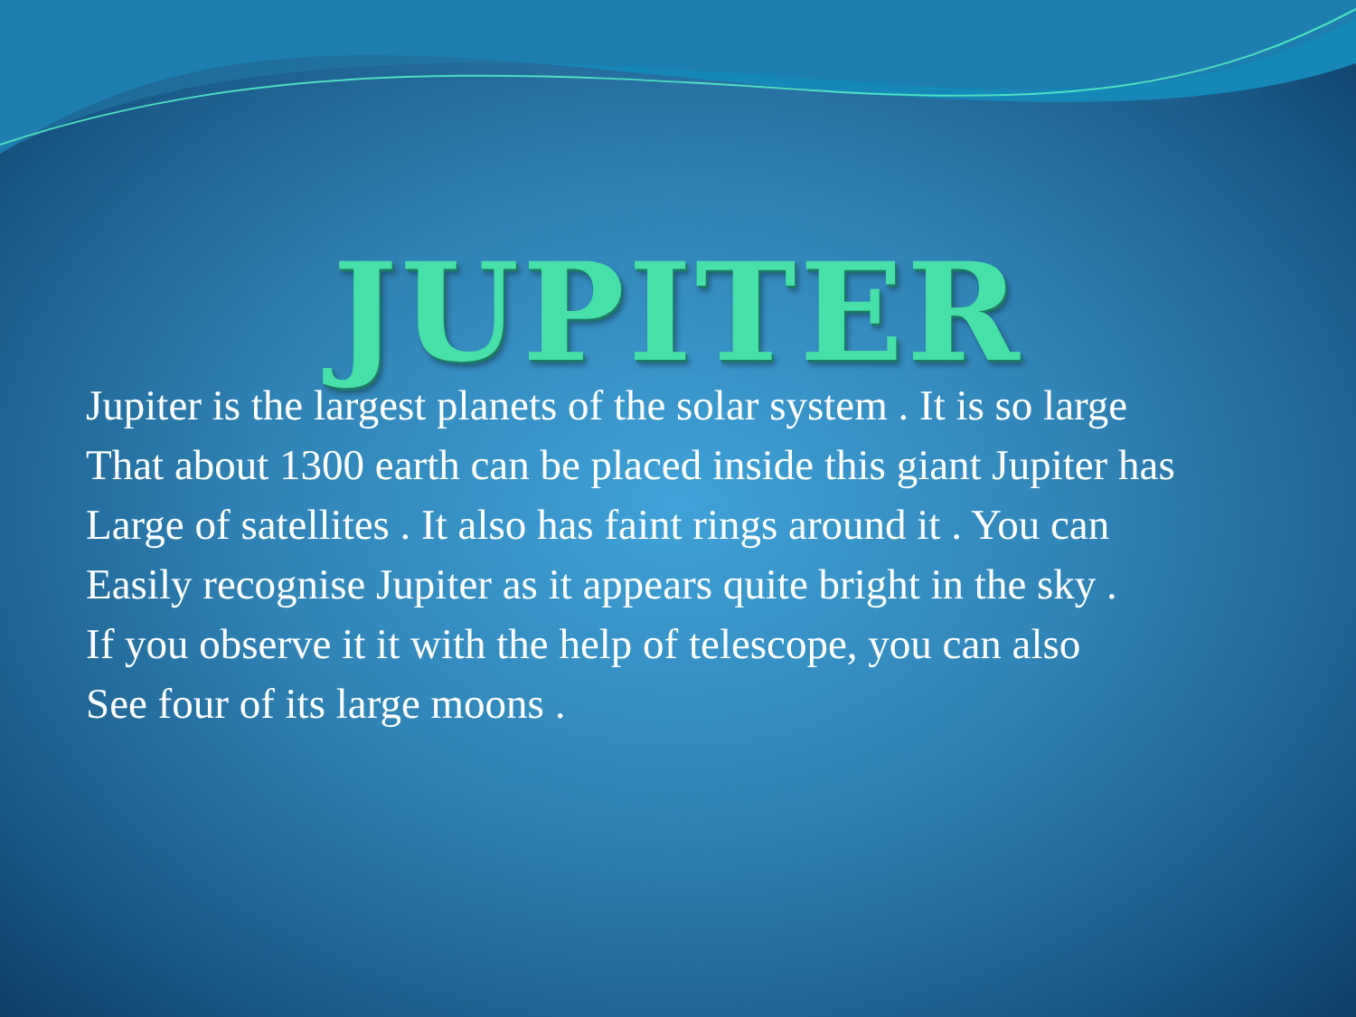JUPITER
Jupiter is the largest planets of the solar system . It is so large
That about 1300 earth can be placed inside this giant Jupiter has
Large of satellites . It also has faint rings around it . You can
Easily recognise Jupiter as it appears quite bright in the sky .
If you observe it it with the help of telescope, you can also
See four of its large moons .